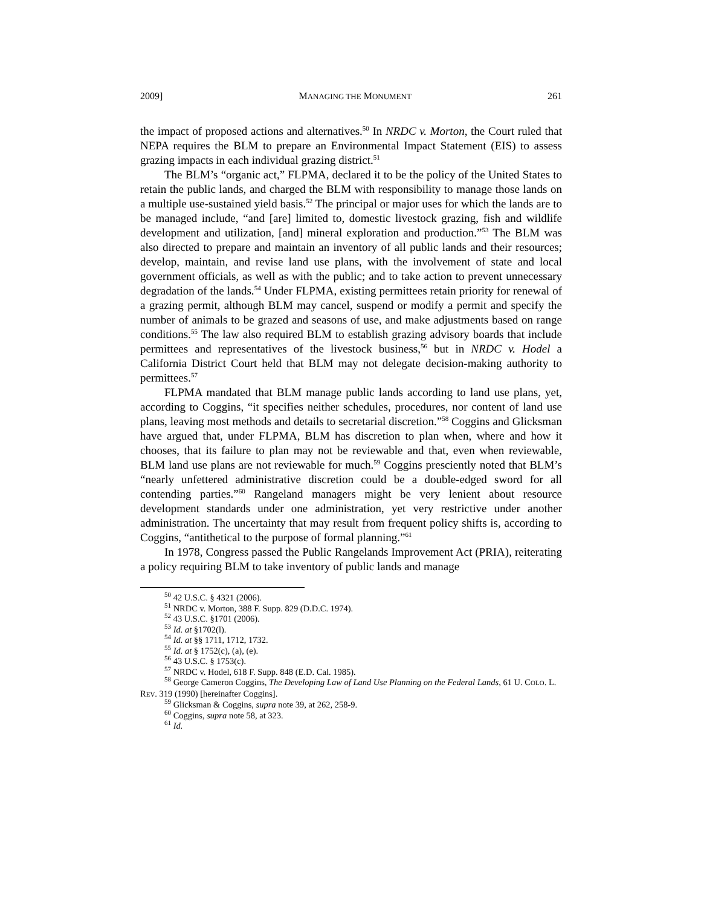2009] MANAGING THE MONUMENT 261
the impact of proposed actions and alternatives.<sup>50</sup> In NRDC v. Morton, the Court ruled that NEPA requires the BLM to prepare an Environmental Impact Statement (EIS) to assess grazing impacts in each individual grazing district.<sup>51</sup>
The BLM’s “organic act,” FLPMA, declared it to be the policy of the United States to retain the public lands, and charged the BLM with responsibility to manage those lands on a multiple use-sustained yield basis.<sup>52</sup> The principal or major uses for which the lands are to be managed include, “and [are] limited to, domestic livestock grazing, fish and wildlife development and utilization, [and] mineral exploration and production.”<sup>53</sup> The BLM was also directed to prepare and maintain an inventory of all public lands and their resources; develop, maintain, and revise land use plans, with the involvement of state and local government officials, as well as with the public; and to take action to prevent unnecessary degradation of the lands.<sup>54</sup> Under FLPMA, existing permittees retain priority for renewal of a grazing permit, although BLM may cancel, suspend or modify a permit and specify the number of animals to be grazed and seasons of use, and make adjustments based on range conditions.<sup>55</sup> The law also required BLM to establish grazing advisory boards that include permittees and representatives of the livestock business,<sup>56</sup> but in NRDC v. Hodel a California District Court held that BLM may not delegate decision-making authority to permittees.<sup>57</sup>
FLPMA mandated that BLM manage public lands according to land use plans, yet, according to Coggins, “it specifies neither schedules, procedures, nor content of land use plans, leaving most methods and details to secretarial discretion.”<sup>58</sup> Coggins and Glicksman have argued that, under FLPMA, BLM has discretion to plan when, where and how it chooses, that its failure to plan may not be reviewable and that, even when reviewable, BLM land use plans are not reviewable for much.<sup>59</sup> Coggins presciently noted that BLM’s “nearly unfettered administrative discretion could be a double-edged sword for all contending parties.”<sup>60</sup> Rangeland managers might be very lenient about resource development standards under one administration, yet very restrictive under another administration. The uncertainty that may result from frequent policy shifts is, according to Coggins, “antithetical to the purpose of formal planning.”<sup>61</sup>
In 1978, Congress passed the Public Rangelands Improvement Act (PRIA), reiterating a policy requiring BLM to take inventory of public lands and manage
<sup>50</sup> 42 U.S.C. § 4321 (2006).
<sup>51</sup> NRDC v. Morton, 388 F. Supp. 829 (D.D.C. 1974).
<sup>52</sup> 43 U.S.C. §1701 (2006).
<sup>53</sup> Id. at §1702(l).
<sup>54</sup> Id. at §§ 1711, 1712, 1732.
<sup>55</sup> Id. at § 1752(c), (a), (e).
<sup>56</sup> 43 U.S.C. § 1753(c).
<sup>57</sup> NRDC v. Hodel, 618 F. Supp. 848 (E.D. Cal. 1985).
<sup>58</sup> George Cameron Coggins, The Developing Law of Land Use Planning on the Federal Lands, 61 U. COLO. L. REV. 319 (1990) [hereinafter Coggins].
<sup>59</sup> Glicksman & Coggins, supra note 39, at 262, 258-9.
<sup>60</sup> Coggins, supra note 58, at 323.
<sup>61</sup> Id.